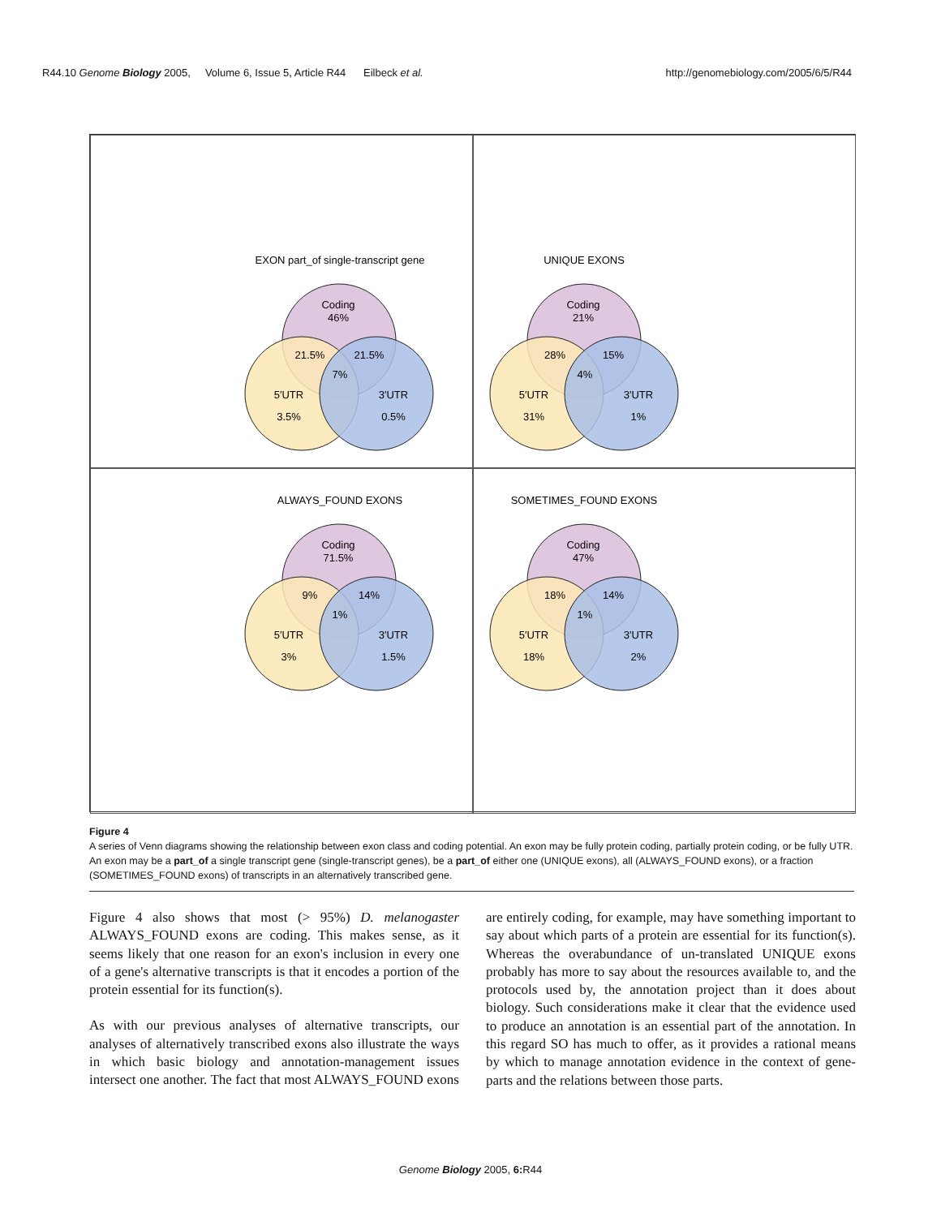R44.10 Genome Biology 2005, Volume 6, Issue 5, Article R44 Eilbeck et al. http://genomebiology.com/2005/6/5/R44
EXON part_of single-transcript gene
Coding
46%
21.5%
21.5%
7%
5′UTR
3.5%
3′UTR
0.5%
UNIQUE EXONS
Coding
21%
28%
15%
4%
5′UTR
31%
3′UTR
1%
ALWAYS_FOUND EXONS
Coding
71.5%
9%
14%
1%
5′UTR
3%
3′UTR
1.5%
SOMETIMES_FOUND EXONS
Coding
47%
18%
14%
1%
5′UTR
18%
3′UTR
2%
Figure 4
A series of Venn diagrams showing the relationship between exon class and coding potential. An exon may be fully protein coding, partially protein coding, or be fully UTR. An exon may be a part_of a single transcript gene (single-transcript genes), be a part_of either one (UNIQUE exons), all (ALWAYS_FOUND exons), or a fraction (SOMETIMES_FOUND exons) of transcripts in an alternatively transcribed gene.
Figure 4 also shows that most (> 95%) D. melanogaster ALWAYS_FOUND exons are coding. This makes sense, as it seems likely that one reason for an exon's inclusion in every one of a gene's alternative transcripts is that it encodes a portion of the protein essential for its function(s).
As with our previous analyses of alternative transcripts, our analyses of alternatively transcribed exons also illustrate the ways in which basic biology and annotation-management issues intersect one another. The fact that most ALWAYS_FOUND exons are entirely coding, for example, may have something important to say about which parts of a protein are essential for its function(s). Whereas the overabundance of un-translated UNIQUE exons probably has more to say about the resources available to, and the protocols used by, the annotation project than it does about biology. Such considerations make it clear that the evidence used to produce an annotation is an essential part of the annotation. In this regard SO has much to offer, as it provides a rational means by which to manage annotation evidence in the context of gene-parts and the relations between those parts.
Genome Biology 2005, 6: R44